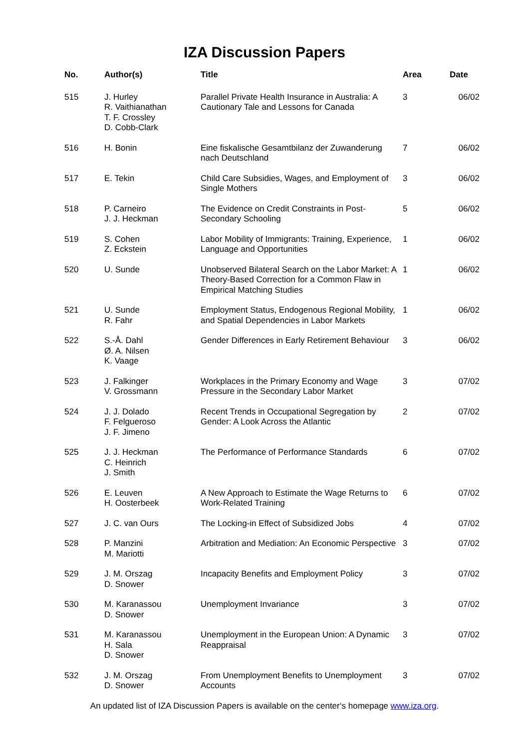IZA Discussion Papers
| No. | Author(s) | Title | Area | Date |
| --- | --- | --- | --- | --- |
| 515 | J. Hurley R. Vaithianathan T. F. Crossley D. Cobb-Clark | Parallel Private Health Insurance in Australia: A Cautionary Tale and Lessons for Canada | 3 | 06/02 |
| 516 | H. Bonin | Eine fiskalische Gesamtbilanz der Zuwanderung nach Deutschland | 7 | 06/02 |
| 517 | E. Tekin | Child Care Subsidies, Wages, and Employment of Single Mothers | 3 | 06/02 |
| 518 | P. Carneiro J. J. Heckman | The Evidence on Credit Constraints in Post-Secondary Schooling | 5 | 06/02 |
| 519 | S. Cohen Z. Eckstein | Labor Mobility of Immigrants: Training, Experience, Language and Opportunities | 1 | 06/02 |
| 520 | U. Sunde | Unobserved Bilateral Search on the Labor Market: A Theory-Based Correction for a Common Flaw in Empirical Matching Studies | 1 | 06/02 |
| 521 | U. Sunde R. Fahr | Employment Status, Endogenous Regional Mobility, and Spatial Dependencies in Labor Markets | 1 | 06/02 |
| 522 | S.-Å. Dahl Ø. A. Nilsen K. Vaage | Gender Differences in Early Retirement Behaviour | 3 | 06/02 |
| 523 | J. Falkinger V. Grossmann | Workplaces in the Primary Economy and Wage Pressure in the Secondary Labor Market | 3 | 07/02 |
| 524 | J. J. Dolado F. Felgueroso J. F. Jimeno | Recent Trends in Occupational Segregation by Gender: A Look Across the Atlantic | 2 | 07/02 |
| 525 | J. J. Heckman C. Heinrich J. Smith | The Performance of Performance Standards | 6 | 07/02 |
| 526 | E. Leuven H. Oosterbeek | A New Approach to Estimate the Wage Returns to Work-Related Training | 6 | 07/02 |
| 527 | J. C. van Ours | The Locking-in Effect of Subsidized Jobs | 4 | 07/02 |
| 528 | P. Manzini M. Mariotti | Arbitration and Mediation: An Economic Perspective | 3 | 07/02 |
| 529 | J. M. Orszag D. Snower | Incapacity Benefits and Employment Policy | 3 | 07/02 |
| 530 | M. Karanassou D. Snower | Unemployment Invariance | 3 | 07/02 |
| 531 | M. Karanassou H. Sala D. Snower | Unemployment in the European Union: A Dynamic Reappraisal | 3 | 07/02 |
| 532 | J. M. Orszag D. Snower | From Unemployment Benefits to Unemployment Accounts | 3 | 07/02 |
An updated list of IZA Discussion Papers is available on the center‘s homepage www.iza.org.